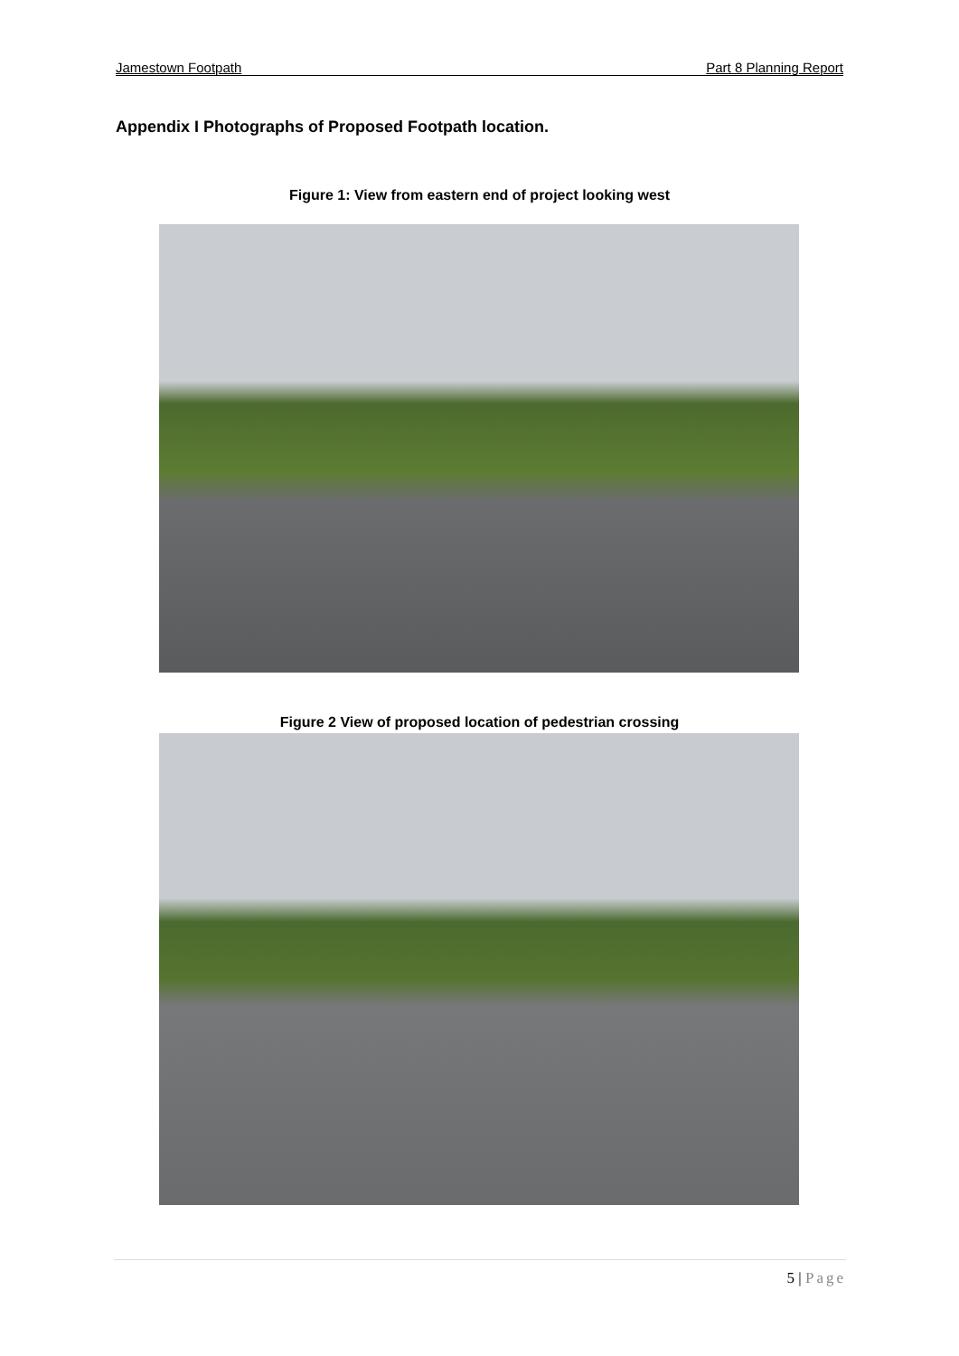Jamestown Footpath Part 8 Planning Report
Appendix I Photographs of Proposed Footpath location.
Figure 1: View from eastern end of project looking west
Figure 2 View of proposed location of pedestrian crossing
5 | Page